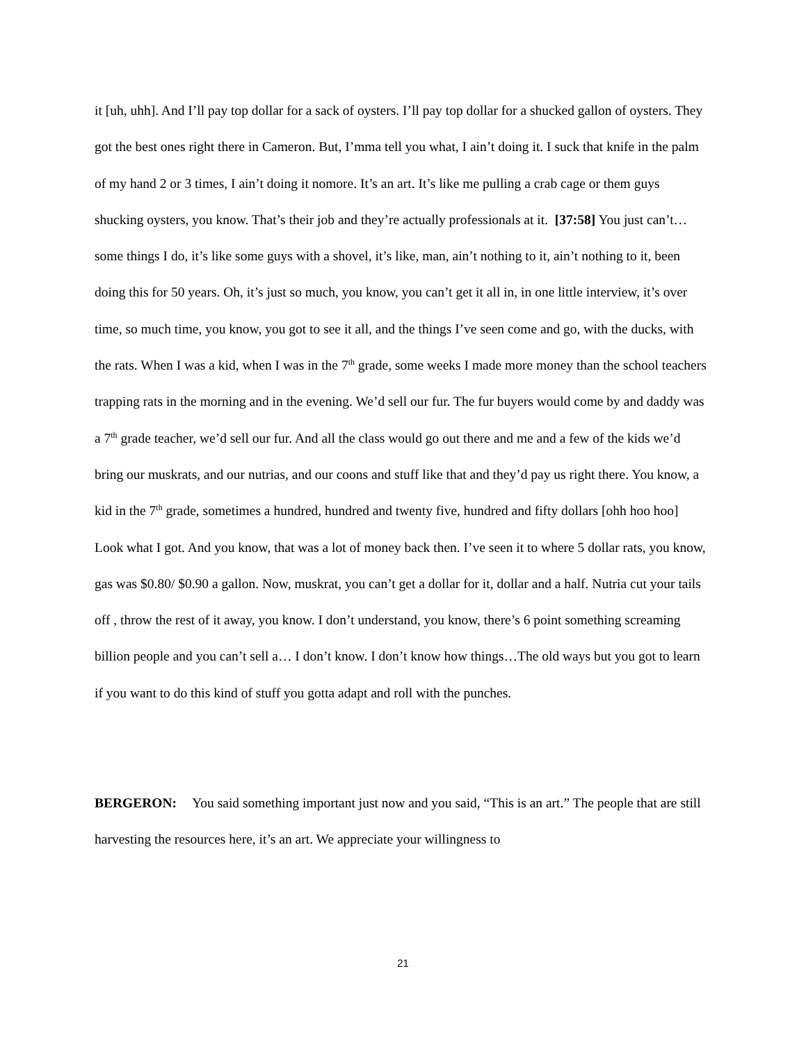it [uh, uhh]. And I’ll pay top dollar for a sack of oysters. I’ll pay top dollar for a shucked gallon of oysters. They got the best ones right there in Cameron. But, I’mma tell you what, I ain’t doing it. I suck that knife in the palm of my hand 2 or 3 times, I ain’t doing it nomore. It’s an art. It’s like me pulling a crab cage or them guys shucking oysters, you know. That’s their job and they’re actually professionals at it. [37:58] You just can’t…some things I do, it’s like some guys with a shovel, it’s like, man, ain’t nothing to it, ain’t nothing to it, been doing this for 50 years. Oh, it’s just so much, you know, you can’t get it all in, in one little interview, it’s over time, so much time, you know, you got to see it all, and the things I’ve seen come and go, with the ducks, with the rats. When I was a kid, when I was in the 7<sup>th</sup> grade, some weeks I made more money than the school teachers trapping rats in the morning and in the evening. We’d sell our fur. The fur buyers would come by and daddy was a 7<sup>th</sup> grade teacher, we’d sell our fur. And all the class would go out there and me and a few of the kids we’d bring our muskrats, and our nutrias, and our coons and stuff like that and they’d pay us right there. You know, a kid in the 7<sup>th</sup> grade, sometimes a hundred, hundred and twenty five, hundred and fifty dollars [ohh hoo hoo] Look what I got. And you know, that was a lot of money back then. I’ve seen it to where 5 dollar rats, you know, gas was $0.80/ $0.90 a gallon. Now, muskrat, you can’t get a dollar for it, dollar and a half. Nutria cut your tails off , throw the rest of it away, you know. I don’t understand, you know, there’s 6 point something screaming billion people and you can’t sell a… I don’t know. I don’t know how things…The old ways but you got to learn if you want to do this kind of stuff you gotta adapt and roll with the punches.
BERGERON: You said something important just now and you said, “This is an art.” The people that are still harvesting the resources here, it’s an art. We appreciate your willingness to
21